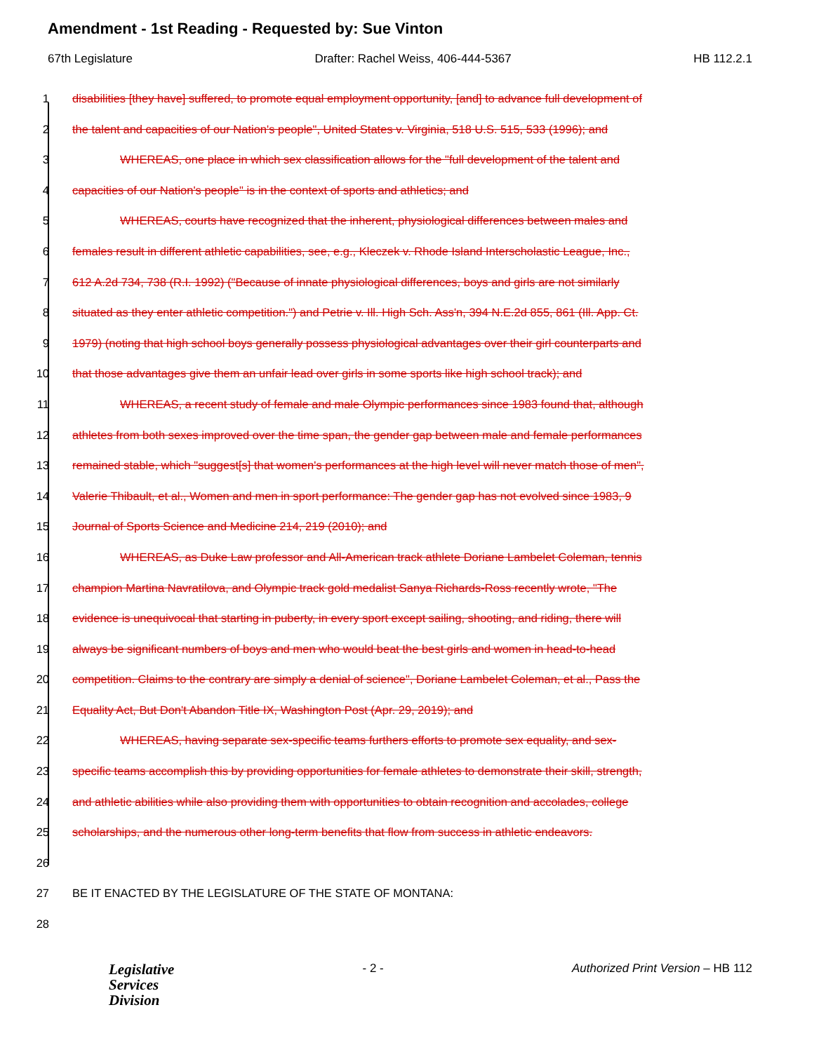Amendment - 1st Reading - Requested by: Sue Vinton
67th Legislature Drafter: Rachel Weiss, 406-444-5367 HB 112.2.1
1 disabilities [they have] suffered, to promote equal employment opportunity, [and] to advance full development of
2 the talent and capacities of our Nation's people", United States v. Virginia, 518 U.S. 515, 533 (1996); and
3 WHEREAS, one place in which sex classification allows for the "full development of the talent and
4 capacities of our Nation's people" is in the context of sports and athletics; and
5 WHEREAS, courts have recognized that the inherent, physiological differences between males and
6 females result in different athletic capabilities, see, e.g., Kleczek v. Rhode Island Interscholastic League, Inc.,
7 612 A.2d 734, 738 (R.I. 1992) ("Because of innate physiological differences, boys and girls are not similarly
8 situated as they enter athletic competition.") and Petrie v. Ill. High Sch. Ass'n, 394 N.E.2d 855, 861 (Ill. App. Ct.
9 1979) (noting that high school boys generally possess physiological advantages over their girl counterparts and
10 that those advantages give them an unfair lead over girls in some sports like high school track); and
11 WHEREAS, a recent study of female and male Olympic performances since 1983 found that, although
12 athletes from both sexes improved over the time span, the gender gap between male and female performances
13 remained stable, which "suggest[s] that women's performances at the high level will never match those of men",
14 Valerie Thibault, et al., Women and men in sport performance: The gender gap has not evolved since 1983, 9
15 Journal of Sports Science and Medicine 214, 219 (2010); and
16 WHEREAS, as Duke Law professor and All-American track athlete Doriane Lambelet Coleman, tennis
17 champion Martina Navratilova, and Olympic track gold medalist Sanya Richards-Ross recently wrote, "The
18 evidence is unequivocal that starting in puberty, in every sport except sailing, shooting, and riding, there will
19 always be significant numbers of boys and men who would beat the best girls and women in head-to-head
20 competition. Claims to the contrary are simply a denial of science", Doriane Lambelet Coleman, et al., Pass the
21 Equality Act, But Don't Abandon Title IX, Washington Post (Apr. 29, 2019); and
22 WHEREAS, having separate sex-specific teams furthers efforts to promote sex equality, and sex-
23 specific teams accomplish this by providing opportunities for female athletes to demonstrate their skill, strength,
24 and athletic abilities while also providing them with opportunities to obtain recognition and accolades, college
25 scholarships, and the numerous other long-term benefits that flow from success in athletic endeavors.
26
27 BE IT ENACTED BY THE LEGISLATURE OF THE STATE OF MONTANA:
28
Legislative
Services
Division
- 2 - Authorized Print Version – HB 112